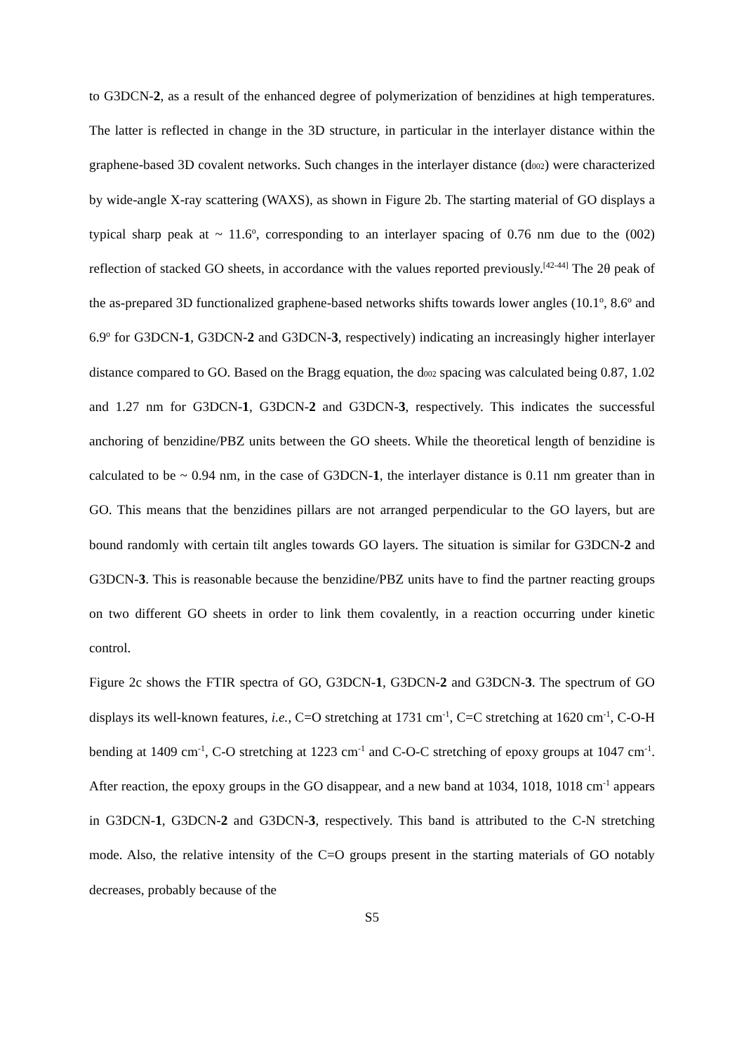to G3DCN-2, as a result of the enhanced degree of polymerization of benzidines at high temperatures. The latter is reflected in change in the 3D structure, in particular in the interlayer distance within the graphene-based 3D covalent networks. Such changes in the interlayer distance (d<sub>002</sub>) were characterized by wide-angle X-ray scattering (WAXS), as shown in Figure 2b. The starting material of GO displays a typical sharp peak at ~ 11.6<sup>o</sup>, corresponding to an interlayer spacing of 0.76 nm due to the (002) reflection of stacked GO sheets, in accordance with the values reported previously.<sup>[42-44]</sup> The 2θ peak of the as-prepared 3D functionalized graphene-based networks shifts towards lower angles (10.1<sup>o</sup>, 8.6<sup>o</sup> and 6.9<sup>o</sup> for G3DCN-1, G3DCN-2 and G3DCN-3, respectively) indicating an increasingly higher interlayer distance compared to GO. Based on the Bragg equation, the d<sub>002</sub> spacing was calculated being 0.87, 1.02 and 1.27 nm for G3DCN-1, G3DCN-2 and G3DCN-3, respectively. This indicates the successful anchoring of benzidine/PBZ units between the GO sheets. While the theoretical length of benzidine is calculated to be ~ 0.94 nm, in the case of G3DCN-1, the interlayer distance is 0.11 nm greater than in GO. This means that the benzidines pillars are not arranged perpendicular to the GO layers, but are bound randomly with certain tilt angles towards GO layers. The situation is similar for G3DCN-2 and G3DCN-3. This is reasonable because the benzidine/PBZ units have to find the partner reacting groups on two different GO sheets in order to link them covalently, in a reaction occurring under kinetic control.
Figure 2c shows the FTIR spectra of GO, G3DCN-1, G3DCN-2 and G3DCN-3. The spectrum of GO displays its well-known features, i.e., C=O stretching at 1731 cm<sup>-1</sup>, C=C stretching at 1620 cm<sup>-1</sup>, C-O-H bending at 1409 cm<sup>-1</sup>, C-O stretching at 1223 cm<sup>-1</sup> and C-O-C stretching of epoxy groups at 1047 cm<sup>-1</sup>. After reaction, the epoxy groups in the GO disappear, and a new band at 1034, 1018, 1018 cm<sup>-1</sup> appears in G3DCN-1, G3DCN-2 and G3DCN-3, respectively. This band is attributed to the C-N stretching mode. Also, the relative intensity of the C=O groups present in the starting materials of GO notably decreases, probably because of the
S5